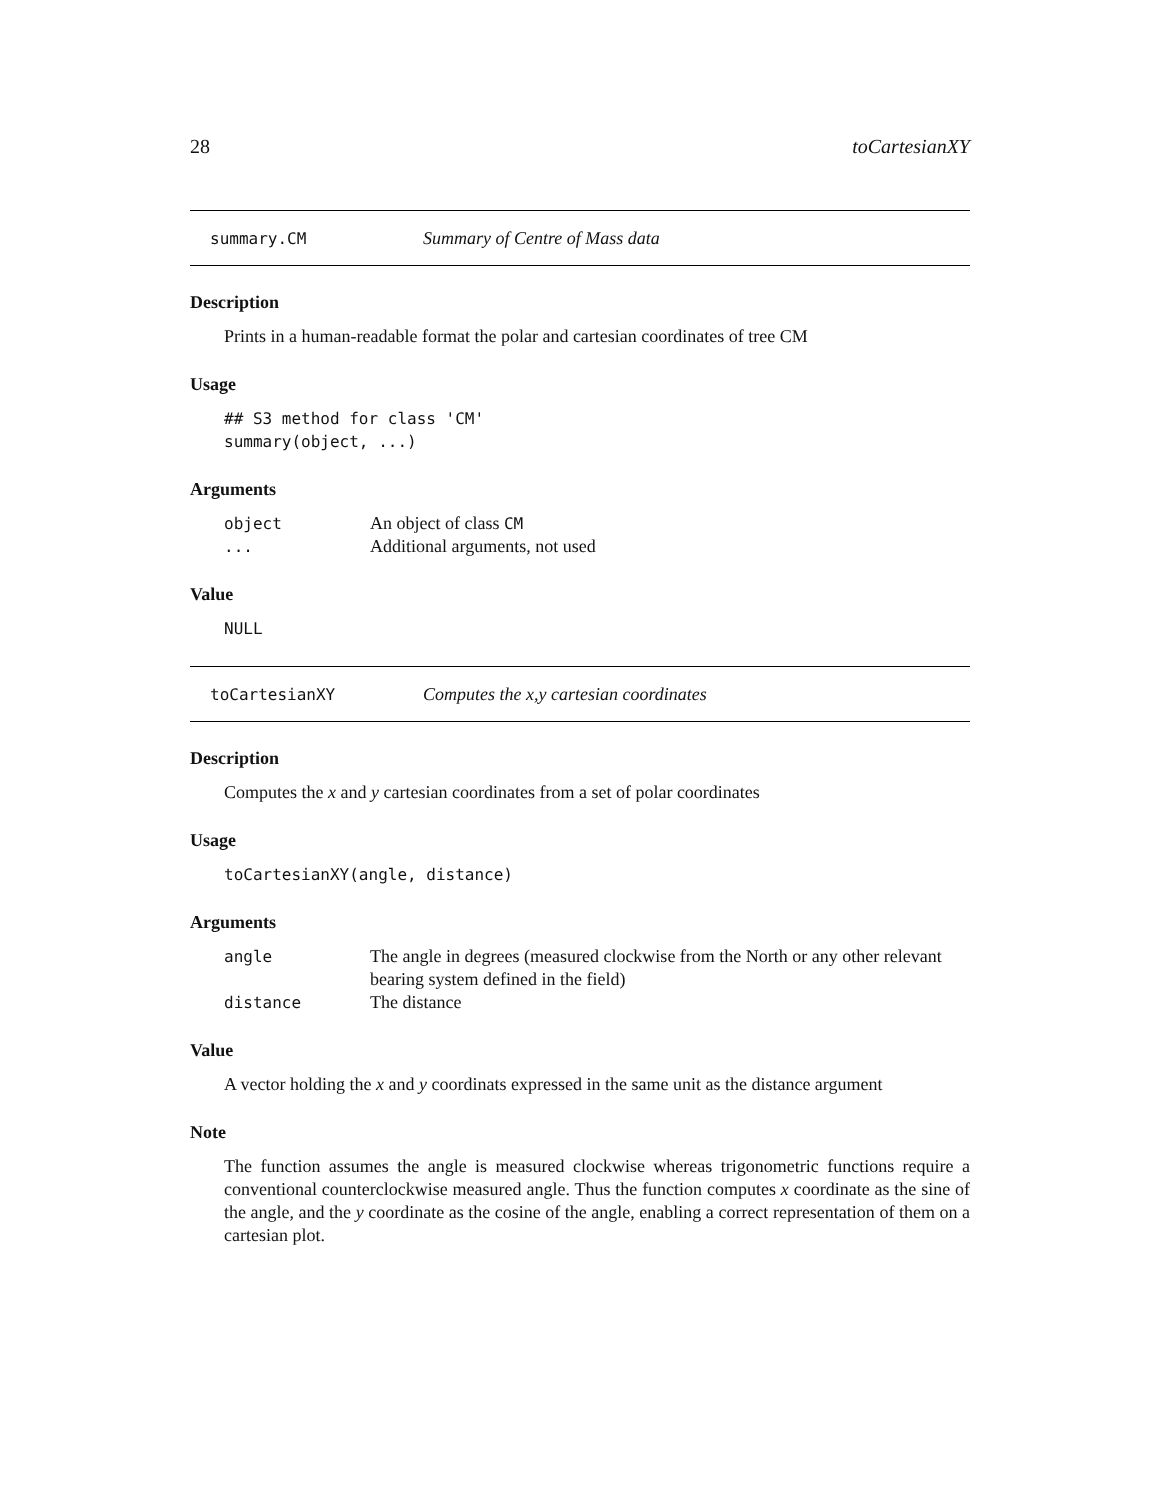28 toCartesianXY
summary.CM Summary of Centre of Mass data
Description
Prints in a human-readable format the polar and cartesian coordinates of tree CM
Usage
## S3 method for class 'CM'
summary(object, ...)
Arguments
| object | An object of class CM |
| ... | Additional arguments, not used |
Value
NULL
toCartesianXY Computes the x,y cartesian coordinates
Description
Computes the x and y cartesian coordinates from a set of polar coordinates
Usage
toCartesianXY(angle, distance)
Arguments
| angle | The angle in degrees (measured clockwise from the North or any other relevant bearing system defined in the field) |
| distance | The distance |
Value
A vector holding the x and y coordinats expressed in the same unit as the distance argument
Note
The function assumes the angle is measured clockwise whereas trigonometric functions require a conventional counterclockwise measured angle. Thus the function computes x coordinate as the sine of the angle, and the y coordinate as the cosine of the angle, enabling a correct representation of them on a cartesian plot.